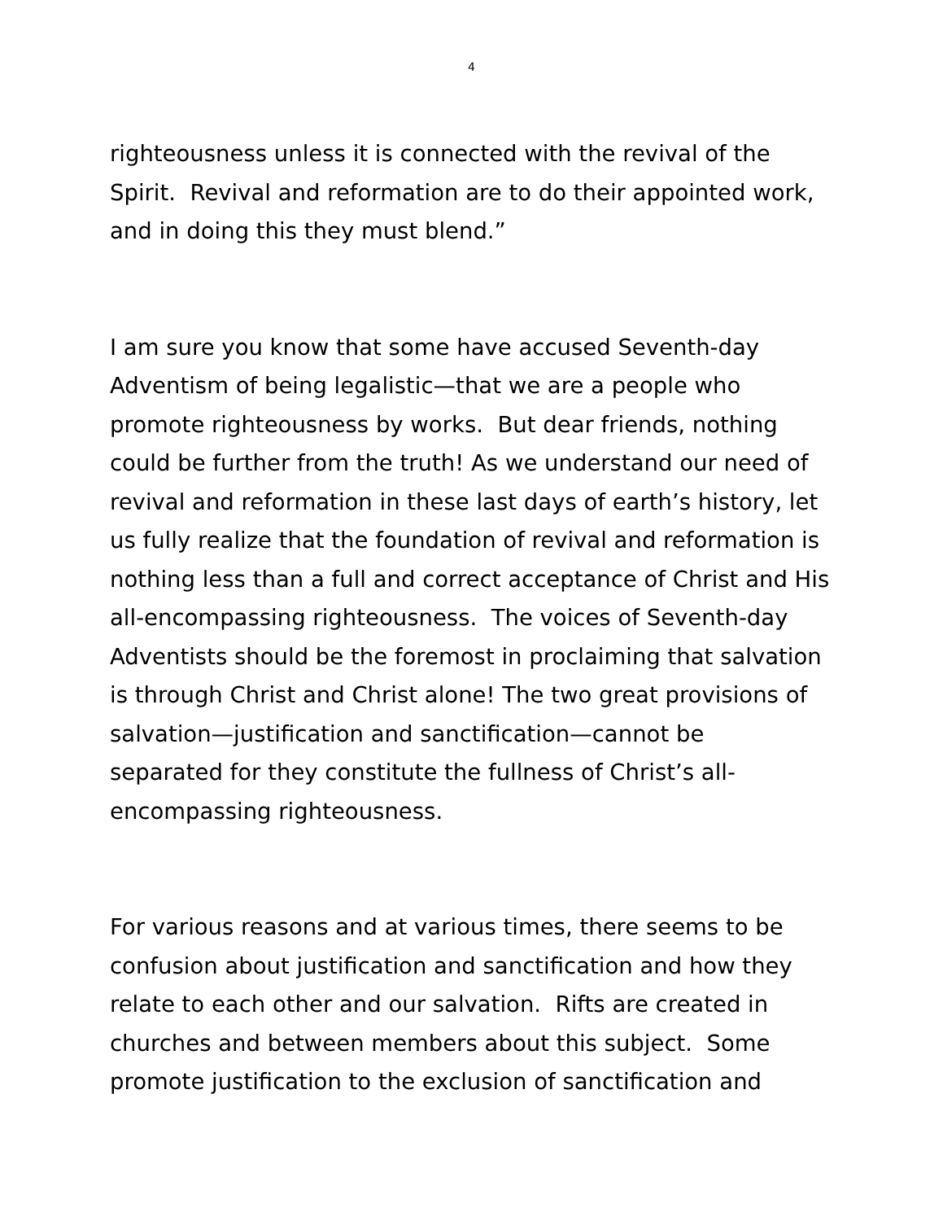4
righteousness unless it is connected with the revival of the
Spirit. Revival and reformation are to do their appointed work,
and in doing this they must blend.”
I am sure you know that some have accused Seventh-day
Adventism of being legalistic—that we are a people who
promote righteousness by works. But dear friends, nothing
could be further from the truth! As we understand our need of
revival and reformation in these last days of earth’s history, let
us fully realize that the foundation of revival and reformation is
nothing less than a full and correct acceptance of Christ and His
all-encompassing righteousness. The voices of Seventh-day
Adventists should be the foremost in proclaiming that salvation
is through Christ and Christ alone! The two great provisions of
salvation—justification and sanctification—cannot be
separated for they constitute the fullness of Christ’s all-
encompassing righteousness.
For various reasons and at various times, there seems to be
confusion about justification and sanctification and how they
relate to each other and our salvation. Rifts are created in
churches and between members about this subject. Some
promote justification to the exclusion of sanctification and